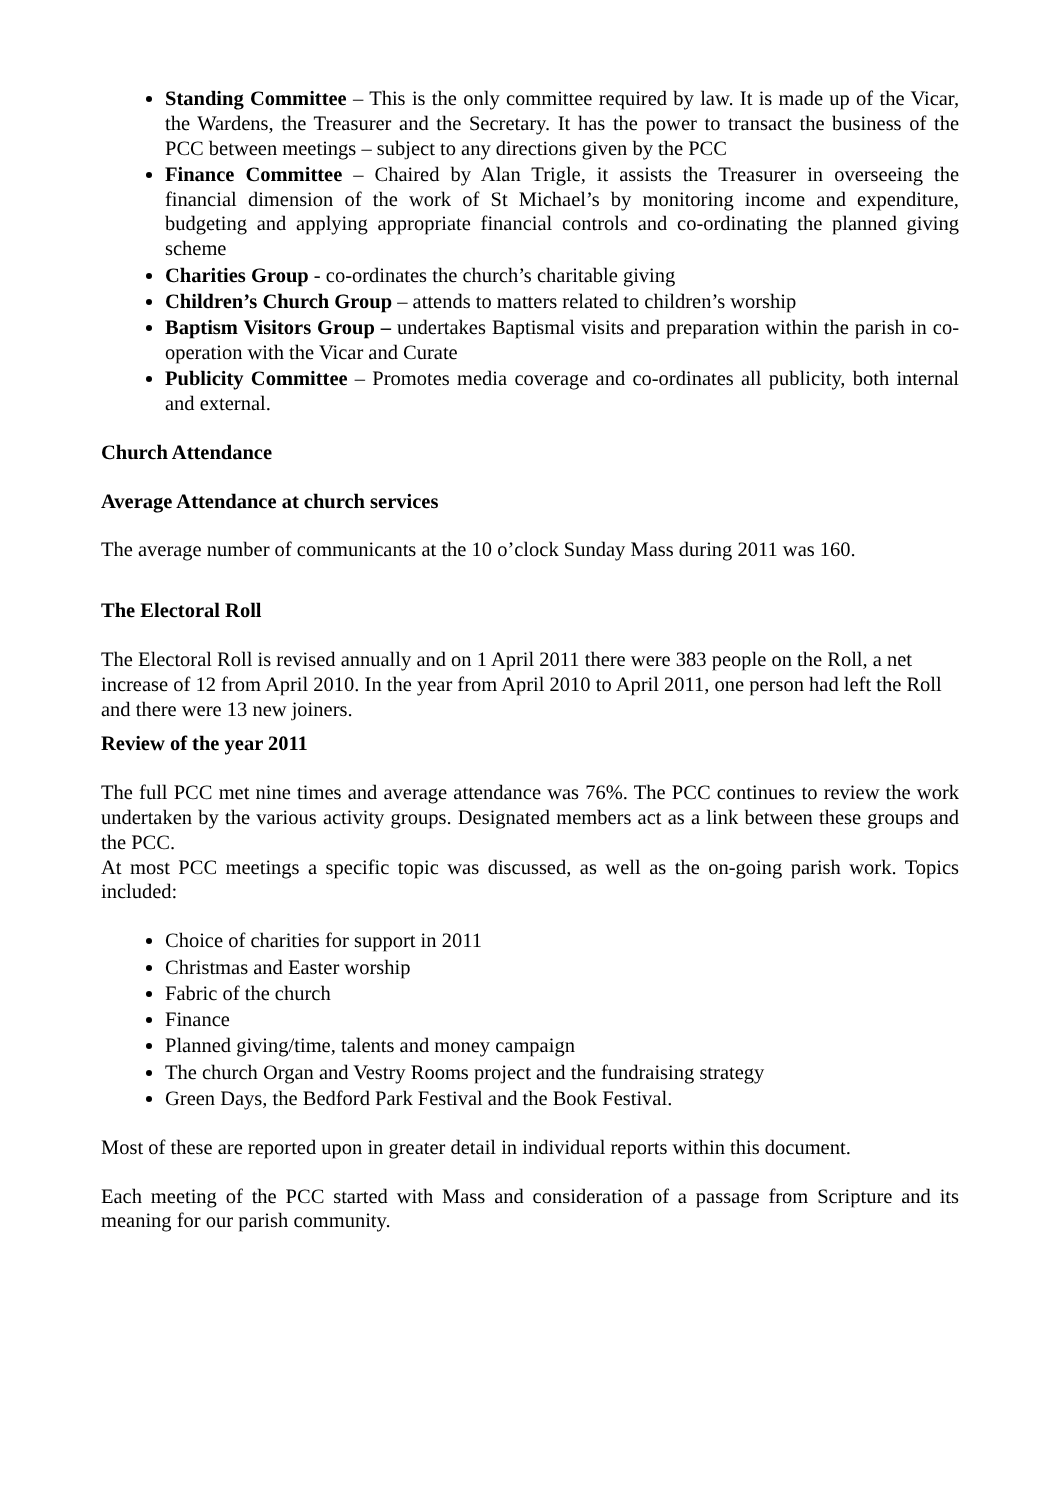Standing Committee – This is the only committee required by law. It is made up of the Vicar, the Wardens, the Treasurer and the Secretary. It has the power to transact the business of the PCC between meetings – subject to any directions given by the PCC
Finance Committee – Chaired by Alan Trigle, it assists the Treasurer in overseeing the financial dimension of the work of St Michael’s by monitoring income and expenditure, budgeting and applying appropriate financial controls and co-ordinating the planned giving scheme
Charities Group - co-ordinates the church’s charitable giving
Children’s Church Group – attends to matters related to children’s worship
Baptism Visitors Group – undertakes Baptismal visits and preparation within the parish in co-operation with the Vicar and Curate
Publicity Committee – Promotes media coverage and co-ordinates all publicity, both internal and external.
Church Attendance
Average Attendance at church services
The average number of communicants at the 10 o’clock Sunday Mass during 2011 was 160.
The Electoral Roll
The Electoral Roll is revised annually and on 1 April 2011 there were 383 people on the Roll, a net increase of 12 from April 2010. In the year from April 2010 to April 2011, one person had left the Roll and there were 13 new joiners.
Review of the year 2011
The full PCC met nine times and average attendance was 76%. The PCC continues to review the work undertaken by the various activity groups. Designated members act as a link between these groups and the PCC.
At most PCC meetings a specific topic was discussed, as well as the on-going parish work. Topics included:
Choice of charities for support in 2011
Christmas and Easter worship
Fabric of the church
Finance
Planned giving/time, talents and money campaign
The church Organ and Vestry Rooms project and the fundraising strategy
Green Days, the Bedford Park Festival and the Book Festival.
Most of these are reported upon in greater detail in individual reports within this document.
Each meeting of the PCC started with Mass and consideration of a passage from Scripture and its meaning for our parish community.